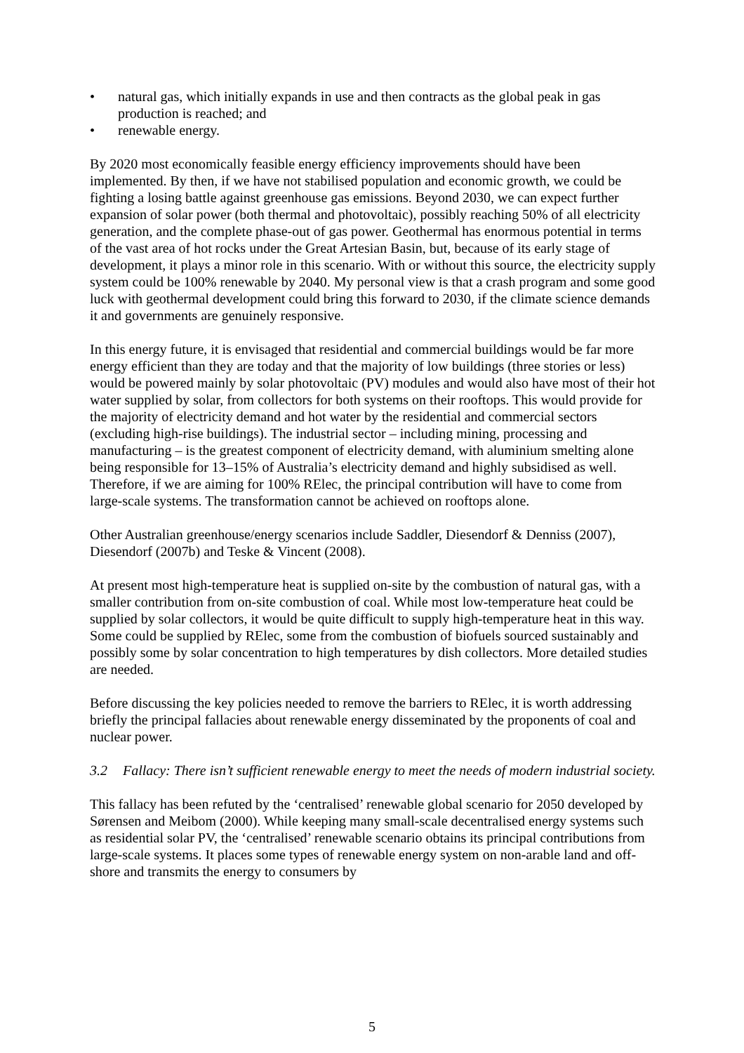• natural gas, which initially expands in use and then contracts as the global peak in gas production is reached; and
• renewable energy.
By 2020 most economically feasible energy efficiency improvements should have been implemented. By then, if we have not stabilised population and economic growth, we could be fighting a losing battle against greenhouse gas emissions. Beyond 2030, we can expect further expansion of solar power (both thermal and photovoltaic), possibly reaching 50% of all electricity generation, and the complete phase-out of gas power. Geothermal has enormous potential in terms of the vast area of hot rocks under the Great Artesian Basin, but, because of its early stage of development, it plays a minor role in this scenario. With or without this source, the electricity supply system could be 100% renewable by 2040. My personal view is that a crash program and some good luck with geothermal development could bring this forward to 2030, if the climate science demands it and governments are genuinely responsive.
In this energy future, it is envisaged that residential and commercial buildings would be far more energy efficient than they are today and that the majority of low buildings (three stories or less) would be powered mainly by solar photovoltaic (PV) modules and would also have most of their hot water supplied by solar, from collectors for both systems on their rooftops. This would provide for the majority of electricity demand and hot water by the residential and commercial sectors (excluding high-rise buildings). The industrial sector – including mining, processing and manufacturing – is the greatest component of electricity demand, with aluminium smelting alone being responsible for 13–15% of Australia’s electricity demand and highly subsidised as well. Therefore, if we are aiming for 100% RElec, the principal contribution will have to come from large-scale systems. The transformation cannot be achieved on rooftops alone.
Other Australian greenhouse/energy scenarios include Saddler, Diesendorf & Denniss (2007), Diesendorf (2007b) and Teske & Vincent (2008).
At present most high-temperature heat is supplied on-site by the combustion of natural gas, with a smaller contribution from on-site combustion of coal. While most low-temperature heat could be supplied by solar collectors, it would be quite difficult to supply high-temperature heat in this way. Some could be supplied by RElec, some from the combustion of biofuels sourced sustainably and possibly some by solar concentration to high temperatures by dish collectors. More detailed studies are needed.
Before discussing the key policies needed to remove the barriers to RElec, it is worth addressing briefly the principal fallacies about renewable energy disseminated by the proponents of coal and nuclear power.
3.2 Fallacy: There isn’t sufficient renewable energy to meet the needs of modern industrial society.
This fallacy has been refuted by the ‘centralised’ renewable global scenario for 2050 developed by Sørensen and Meibom (2000). While keeping many small-scale decentralised energy systems such as residential solar PV, the ‘centralised’ renewable scenario obtains its principal contributions from large-scale systems. It places some types of renewable energy system on non-arable land and off-shore and transmits the energy to consumers by
5